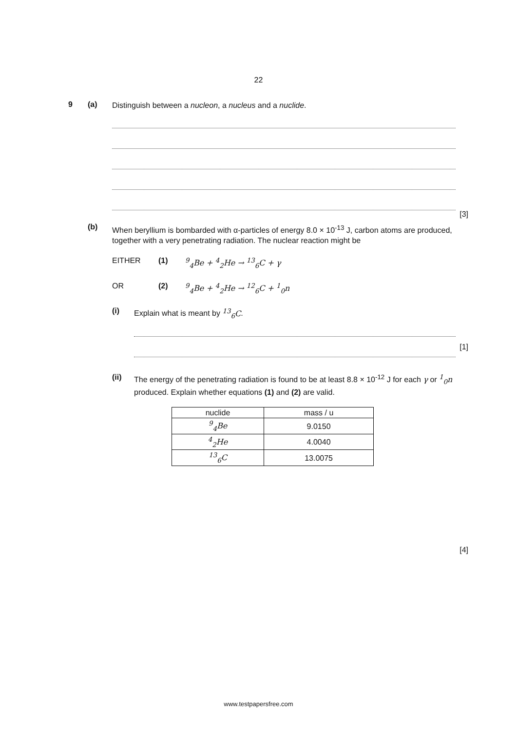22
9 (a)
Distinguish between a nucleon, a nucleus and a nuclide.
[3]
(b)
When beryllium is bombarded with α-particles of energy 8.0 × 10<sup>-13</sup> J, carbon atoms are produced, together with a very penetrating radiation. The nuclear reaction might be
EITHER (1) <sup>9</sup><sub>4</sub>Be + <sup>4</sup><sub>2</sub>He → <sup>13</sup><sub>6</sub>C + γ
OR (2) <sup>9</sup><sub>4</sub>Be + <sup>4</sup><sub>2</sub>He → <sup>12</sup><sub>6</sub>C + <sup>1</sup><sub>0</sub>n
(i) Explain what is meant by <sup>13</sup><sub>6</sub>C.
[1]
(ii) The energy of the penetrating radiation is found to be at least 8.8 × 10<sup>-12</sup> J for each γ or <sup>1</sup><sub>0</sub>n produced. Explain whether equations (1) and (2) are valid.
| nuclide | mass / u |
| --- | --- |
| <sup>9</sup> <sub>4</sub>Be | 9.0150 |
| <sup>4</sup> <sub>2</sub>He | 4.0040 |
| <sup>13</sup> <sub>6</sub>C | 13.0075 |
[4]
www.testpapersfree.com